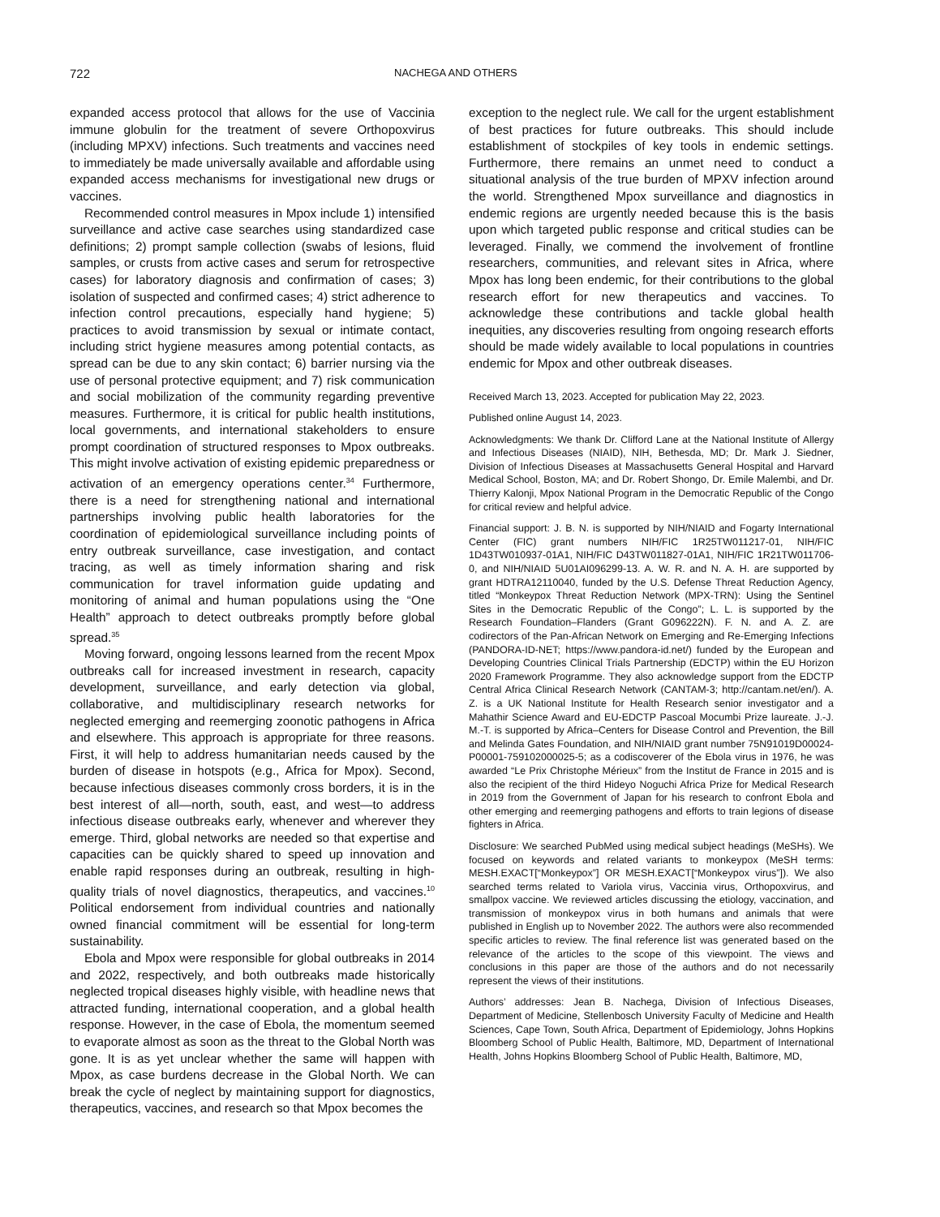722 NACHEGA AND OTHERS
expanded access protocol that allows for the use of Vaccinia immune globulin for the treatment of severe Orthopoxvirus (including MPXV) infections. Such treatments and vaccines need to immediately be made universally available and affordable using expanded access mechanisms for investigational new drugs or vaccines.
Recommended control measures in Mpox include 1) intensified surveillance and active case searches using standardized case definitions; 2) prompt sample collection (swabs of lesions, fluid samples, or crusts from active cases and serum for retrospective cases) for laboratory diagnosis and confirmation of cases; 3) isolation of suspected and confirmed cases; 4) strict adherence to infection control precautions, especially hand hygiene; 5) practices to avoid transmission by sexual or intimate contact, including strict hygiene measures among potential contacts, as spread can be due to any skin contact; 6) barrier nursing via the use of personal protective equipment; and 7) risk communication and social mobilization of the community regarding preventive measures. Furthermore, it is critical for public health institutions, local governments, and international stakeholders to ensure prompt coordination of structured responses to Mpox outbreaks. This might involve activation of existing epidemic preparedness or activation of an emergency operations center.<sup>34</sup> Furthermore, there is a need for strengthening national and international partnerships involving public health laboratories for the coordination of epidemiological surveillance including points of entry outbreak surveillance, case investigation, and contact tracing, as well as timely information sharing and risk communication for travel information guide updating and monitoring of animal and human populations using the “One Health” approach to detect outbreaks promptly before global spread.<sup>35</sup>
Moving forward, ongoing lessons learned from the recent Mpox outbreaks call for increased investment in research, capacity development, surveillance, and early detection via global, collaborative, and multidisciplinary research networks for neglected emerging and reemerging zoonotic pathogens in Africa and elsewhere. This approach is appropriate for three reasons. First, it will help to address humanitarian needs caused by the burden of disease in hotspots (e.g., Africa for Mpox). Second, because infectious diseases commonly cross borders, it is in the best interest of all—north, south, east, and west—to address infectious disease outbreaks early, whenever and wherever they emerge. Third, global networks are needed so that expertise and capacities can be quickly shared to speed up innovation and enable rapid responses during an outbreak, resulting in high-quality trials of novel diagnostics, therapeutics, and vaccines.<sup>10</sup> Political endorsement from individual countries and nationally owned financial commitment will be essential for long-term sustainability.
Ebola and Mpox were responsible for global outbreaks in 2014 and 2022, respectively, and both outbreaks made historically neglected tropical diseases highly visible, with headline news that attracted funding, international cooperation, and a global health response. However, in the case of Ebola, the momentum seemed to evaporate almost as soon as the threat to the Global North was gone. It is as yet unclear whether the same will happen with Mpox, as case burdens decrease in the Global North. We can break the cycle of neglect by maintaining support for diagnostics, therapeutics, vaccines, and research so that Mpox becomes the
exception to the neglect rule. We call for the urgent establishment of best practices for future outbreaks. This should include establishment of stockpiles of key tools in endemic settings. Furthermore, there remains an unmet need to conduct a situational analysis of the true burden of MPXV infection around the world. Strengthened Mpox surveillance and diagnostics in endemic regions are urgently needed because this is the basis upon which targeted public response and critical studies can be leveraged. Finally, we commend the involvement of frontline researchers, communities, and relevant sites in Africa, where Mpox has long been endemic, for their contributions to the global research effort for new therapeutics and vaccines. To acknowledge these contributions and tackle global health inequities, any discoveries resulting from ongoing research efforts should be made widely available to local populations in countries endemic for Mpox and other outbreak diseases.
Received March 13, 2023. Accepted for publication May 22, 2023.
Published online August 14, 2023.
Acknowledgments: We thank Dr. Clifford Lane at the National Institute of Allergy and Infectious Diseases (NIAID), NIH, Bethesda, MD; Dr. Mark J. Siedner, Division of Infectious Diseases at Massachusetts General Hospital and Harvard Medical School, Boston, MA; and Dr. Robert Shongo, Dr. Emile Malembi, and Dr. Thierry Kalonji, Mpox National Program in the Democratic Republic of the Congo for critical review and helpful advice.
Financial support: J. B. N. is supported by NIH/NIAID and Fogarty International Center (FIC) grant numbers NIH/FIC 1R25TW011217-01, NIH/FIC 1D43TW010937-01A1, NIH/FIC D43TW011827-01A1, NIH/FIC 1R21TW011706-0, and NIH/NIAID 5U01AI096299-13. A. W. R. and N. A. H. are supported by grant HDTRA12110040, funded by the U.S. Defense Threat Reduction Agency, titled “Monkeypox Threat Reduction Network (MPX-TRN): Using the Sentinel Sites in the Democratic Republic of the Congo”; L. L. is supported by the Research Foundation–Flanders (Grant G096222N). F. N. and A. Z. are codirectors of the Pan-African Network on Emerging and Re-Emerging Infections (PANDORA-ID-NET; https://www.pandora-id.net/) funded by the European and Developing Countries Clinical Trials Partnership (EDCTP) within the EU Horizon 2020 Framework Programme. They also acknowledge support from the EDCTP Central Africa Clinical Research Network (CANTAM-3; http://cantam.net/en/). A. Z. is a UK National Institute for Health Research senior investigator and a Mahathir Science Award and EU-EDCTP Pascoal Mocumbi Prize laureate. J.-J. M.-T. is supported by Africa–Centers for Disease Control and Prevention, the Bill and Melinda Gates Foundation, and NIH/NIAID grant number 75N91019D00024-P00001-759102000025-5; as a codiscoverer of the Ebola virus in 1976, he was awarded “Le Prix Christophe Mérieux” from the Institut de France in 2015 and is also the recipient of the third Hideyo Noguchi Africa Prize for Medical Research in 2019 from the Government of Japan for his research to confront Ebola and other emerging and reemerging pathogens and efforts to train legions of disease fighters in Africa.
Disclosure: We searched PubMed using medical subject headings (MeSHs). We focused on keywords and related variants to monkeypox (MeSH terms: MESH.EXACT[“Monkeypox”] OR MESH.EXACT[“Monkeypox virus”]). We also searched terms related to Variola virus, Vaccinia virus, Orthopoxvirus, and smallpox vaccine. We reviewed articles discussing the etiology, vaccination, and transmission of monkeypox virus in both humans and animals that were published in English up to November 2022. The authors were also recommended specific articles to review. The final reference list was generated based on the relevance of the articles to the scope of this viewpoint. The views and conclusions in this paper are those of the authors and do not necessarily represent the views of their institutions.
Authors’ addresses: Jean B. Nachega, Division of Infectious Diseases, Department of Medicine, Stellenbosch University Faculty of Medicine and Health Sciences, Cape Town, South Africa, Department of Epidemiology, Johns Hopkins Bloomberg School of Public Health, Baltimore, MD, Department of International Health, Johns Hopkins Bloomberg School of Public Health, Baltimore, MD,